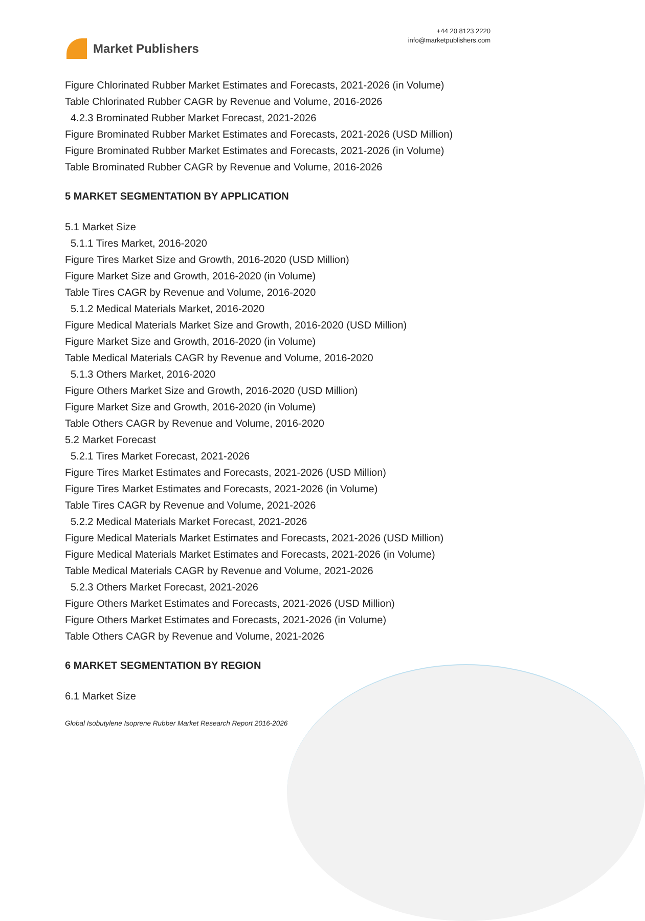Market Publishers
+44 20 8123 2220
info@marketpublishers.com
Figure Chlorinated Rubber Market Estimates and Forecasts, 2021-2026 (in Volume)
Table Chlorinated Rubber CAGR by Revenue and Volume, 2016-2026
4.2.3 Brominated Rubber Market Forecast, 2021-2026
Figure Brominated Rubber Market Estimates and Forecasts, 2021-2026 (USD Million)
Figure Brominated Rubber Market Estimates and Forecasts, 2021-2026 (in Volume)
Table Brominated Rubber CAGR by Revenue and Volume, 2016-2026
5 MARKET SEGMENTATION BY APPLICATION
5.1 Market Size
5.1.1 Tires Market, 2016-2020
Figure Tires Market Size and Growth, 2016-2020 (USD Million)
Figure Market Size and Growth, 2016-2020 (in Volume)
Table Tires CAGR by Revenue and Volume, 2016-2020
5.1.2 Medical Materials Market, 2016-2020
Figure Medical Materials Market Size and Growth, 2016-2020 (USD Million)
Figure Market Size and Growth, 2016-2020 (in Volume)
Table Medical Materials CAGR by Revenue and Volume, 2016-2020
5.1.3 Others Market, 2016-2020
Figure Others Market Size and Growth, 2016-2020 (USD Million)
Figure Market Size and Growth, 2016-2020 (in Volume)
Table Others CAGR by Revenue and Volume, 2016-2020
5.2 Market Forecast
5.2.1 Tires Market Forecast, 2021-2026
Figure Tires Market Estimates and Forecasts, 2021-2026 (USD Million)
Figure Tires Market Estimates and Forecasts, 2021-2026 (in Volume)
Table Tires CAGR by Revenue and Volume, 2021-2026
5.2.2 Medical Materials Market Forecast, 2021-2026
Figure Medical Materials Market Estimates and Forecasts, 2021-2026 (USD Million)
Figure Medical Materials Market Estimates and Forecasts, 2021-2026 (in Volume)
Table Medical Materials CAGR by Revenue and Volume, 2021-2026
5.2.3 Others Market Forecast, 2021-2026
Figure Others Market Estimates and Forecasts, 2021-2026 (USD Million)
Figure Others Market Estimates and Forecasts, 2021-2026 (in Volume)
Table Others CAGR by Revenue and Volume, 2021-2026
6 MARKET SEGMENTATION BY REGION
6.1 Market Size
Global Isobutylene Isoprene Rubber Market Research Report 2016-2026